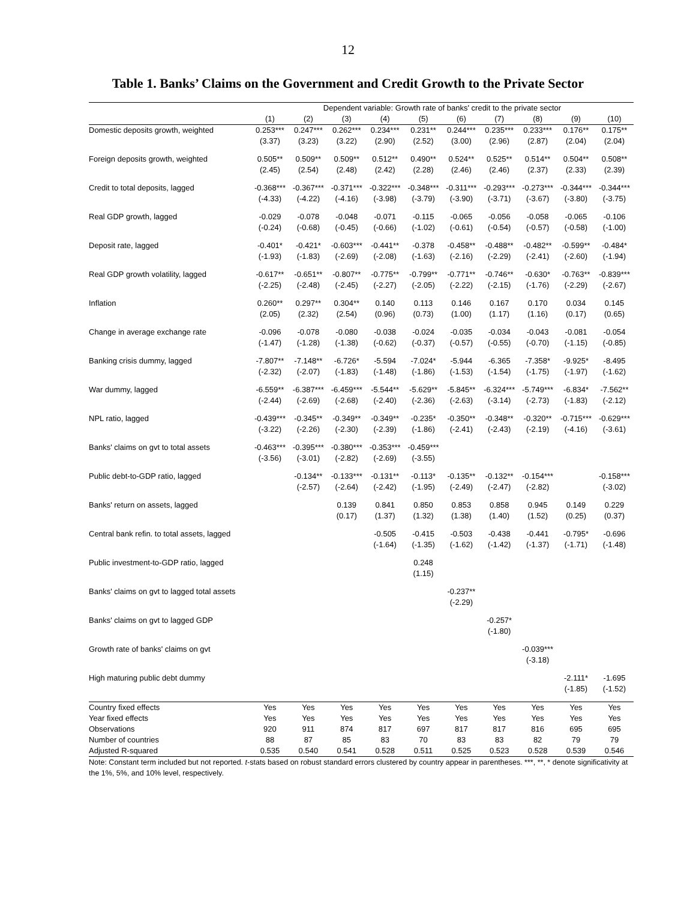12
Table 1. Banks’ Claims on the Government and Credit Growth to the Private Sector
| | Dependent variable: Growth rate of banks' credit to the private sector | | | | | | | | | |
| --- | --- | --- | --- | --- | --- | --- | --- | --- | --- | --- |
| | (1) | (2) | (3) | (4) | (5) | (6) | (7) | (8) | (9) | (10) |
| Domestic deposits growth, weighted | 0.253*** | 0.247*** | 0.262*** | 0.234*** | 0.231** | 0.244*** | 0.235*** | 0.233*** | 0.176** | 0.175** |
| | (3.37) | (3.23) | (3.22) | (2.90) | (2.52) | (3.00) | (2.96) | (2.87) | (2.04) | (2.04) |
| Foreign deposits growth, weighted | 0.505** | 0.509** | 0.509** | 0.512** | 0.490** | 0.524** | 0.525** | 0.514** | 0.504** | 0.508** |
| | (2.45) | (2.54) | (2.48) | (2.42) | (2.28) | (2.46) | (2.46) | (2.37) | (2.33) | (2.39) |
| Credit to total deposits, lagged | -0.368*** | -0.367*** | -0.371*** | -0.322*** | -0.348*** | -0.311*** | -0.293*** | -0.273*** | -0.344*** | -0.344*** |
| | (-4.33) | (-4.22) | (-4.16) | (-3.98) | (-3.79) | (-3.90) | (-3.71) | (-3.67) | (-3.80) | (-3.75) |
| Real GDP growth, lagged | -0.029 | -0.078 | -0.048 | -0.071 | -0.115 | -0.065 | -0.056 | -0.058 | -0.065 | -0.106 |
| | (-0.24) | (-0.68) | (-0.45) | (-0.66) | (-1.02) | (-0.61) | (-0.54) | (-0.57) | (-0.58) | (-1.00) |
| Deposit rate, lagged | -0.401* | -0.421* | -0.603*** | -0.441** | -0.378 | -0.458** | -0.488** | -0.482** | -0.599** | -0.484* |
| | (-1.93) | (-1.83) | (-2.69) | (-2.08) | (-1.63) | (-2.16) | (-2.29) | (-2.41) | (-2.60) | (-1.94) |
| Real GDP growth volatility, lagged | -0.617** | -0.651** | -0.807** | -0.775** | -0.799** | -0.771** | -0.746** | -0.630* | -0.763** | -0.839*** |
| | (-2.25) | (-2.48) | (-2.45) | (-2.27) | (-2.05) | (-2.22) | (-2.15) | (-1.76) | (-2.29) | (-2.67) |
| Inflation | 0.260** | 0.297** | 0.304** | 0.140 | 0.113 | 0.146 | 0.167 | 0.170 | 0.034 | 0.145 |
| | (2.05) | (2.32) | (2.54) | (0.96) | (0.73) | (1.00) | (1.17) | (1.16) | (0.17) | (0.65) |
| Change in average exchange rate | -0.096 | -0.078 | -0.080 | -0.038 | -0.024 | -0.035 | -0.034 | -0.043 | -0.081 | -0.054 |
| | (-1.47) | (-1.28) | (-1.38) | (-0.62) | (-0.37) | (-0.57) | (-0.55) | (-0.70) | (-1.15) | (-0.85) |
| Banking crisis dummy, lagged | -7.807** | -7.148** | -6.726* | -5.594 | -7.024* | -5.944 | -6.365 | -7.358* | -9.925* | -8.495 |
| | (-2.32) | (-2.07) | (-1.83) | (-1.48) | (-1.86) | (-1.53) | (-1.54) | (-1.75) | (-1.97) | (-1.62) |
| War dummy, lagged | -6.559** | -6.387*** | -6.459*** | -5.544** | -5.629** | -5.845** | -6.324*** | -5.749*** | -6.834* | -7.562** |
| | (-2.44) | (-2.69) | (-2.68) | (-2.40) | (-2.36) | (-2.63) | (-3.14) | (-2.73) | (-1.83) | (-2.12) |
| NPL ratio, lagged | -0.439*** | -0.345** | -0.349** | -0.349** | -0.235* | -0.350** | -0.348** | -0.320** | -0.715*** | -0.629*** |
| | (-3.22) | (-2.26) | (-2.30) | (-2.39) | (-1.86) | (-2.41) | (-2.43) | (-2.19) | (-4.16) | (-3.61) |
| Banks' claims on gvt to total assets | -0.463*** | -0.395*** | -0.380*** | -0.353*** | -0.459*** | | | | | |
| | (-3.56) | (-3.01) | (-2.82) | (-2.69) | (-3.55) | | | | | |
| Public debt-to-GDP ratio, lagged | | -0.134** | -0.133*** | -0.131** | -0.113* | -0.135** | -0.132** | -0.154*** | | -0.158*** |
| | | (-2.57) | (-2.64) | (-2.42) | (-1.95) | (-2.49) | (-2.47) | (-2.82) | | (-3.02) |
| Banks' return on assets, lagged | | | 0.139 | 0.841 | 0.850 | 0.853 | 0.858 | 0.945 | 0.149 | 0.229 |
| | | | (0.17) | (1.37) | (1.32) | (1.38) | (1.40) | (1.52) | (0.25) | (0.37) |
| Central bank refin. to total assets, lagged | | | | -0.505 | -0.415 | -0.503 | -0.438 | -0.441 | -0.795* | -0.696 |
| | | | | (-1.64) | (-1.35) | (-1.62) | (-1.42) | (-1.37) | (-1.71) | (-1.48) |
| Public investment-to-GDP ratio, lagged | | | | | 0.248 | | | | | |
| | | | | | (1.15) | | | | | |
| Banks' claims on gvt to lagged total assets | | | | | | -0.237** | | | | |
| | | | | | | (-2.29) | | | | |
| Banks' claims on gvt to lagged GDP | | | | | | | -0.257* | | | |
| | | | | | | | (-1.80) | | | |
| Growth rate of banks' claims on gvt | | | | | | | | -0.039*** | | |
| | | | | | | | | (-3.18) | | |
| High maturing public debt dummy | | | | | | | | | -2.111* | -1.695 |
| | | | | | | | | | (-1.85) | (-1.52) |
| Country fixed effects | Yes | Yes | Yes | Yes | Yes | Yes | Yes | Yes | Yes | Yes |
| Year fixed effects | Yes | Yes | Yes | Yes | Yes | Yes | Yes | Yes | Yes | Yes |
| Observations | 920 | 911 | 874 | 817 | 697 | 817 | 817 | 816 | 695 | 695 |
| Number of countries | 88 | 87 | 85 | 83 | 70 | 83 | 83 | 82 | 79 | 79 |
| Adjusted R-squared | 0.535 | 0.540 | 0.541 | 0.528 | 0.511 | 0.525 | 0.523 | 0.528 | 0.539 | 0.546 |
Note: Constant term included but not reported. t-stats based on robust standard errors clustered by country appear in parentheses. ***, **, * denote significativity at the 1%, 5%, and 10% level, respectively.